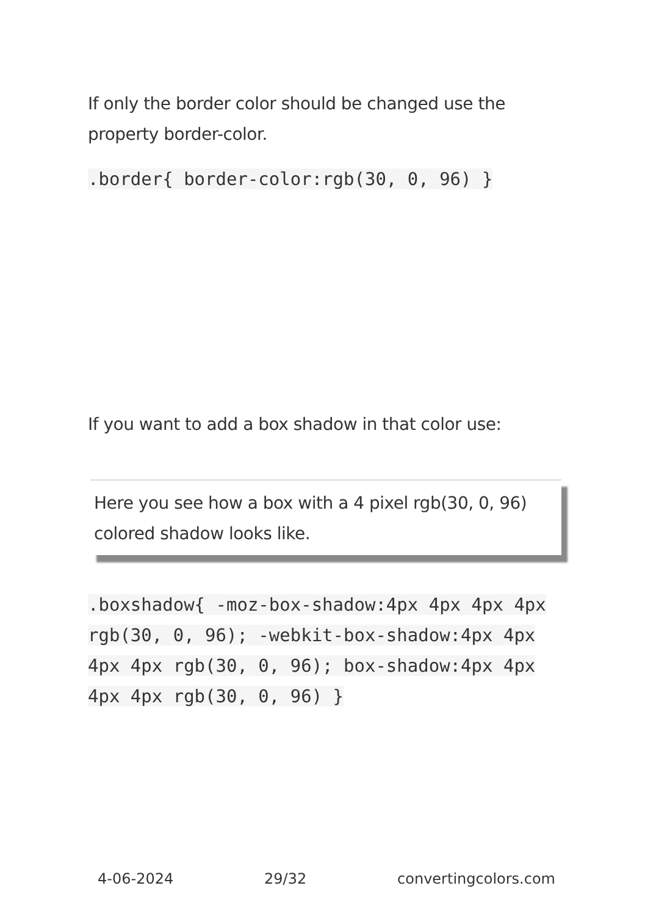If only the border color should be changed use the property border-color.
.border{ border-color:rgb(30, 0, 96) }
If you want to add a box shadow in that color use:
Here you see how a box with a 4 pixel rgb(30, 0, 96) colored shadow looks like.
.boxshadow{ -moz-box-shadow:4px 4px 4px 4px rgb(30, 0, 96); -webkit-box-shadow:4px 4px 4px 4px rgb(30, 0, 96); box-shadow:4px 4px 4px 4px rgb(30, 0, 96) }
4-06-2024 29/32 convertingcolors.com